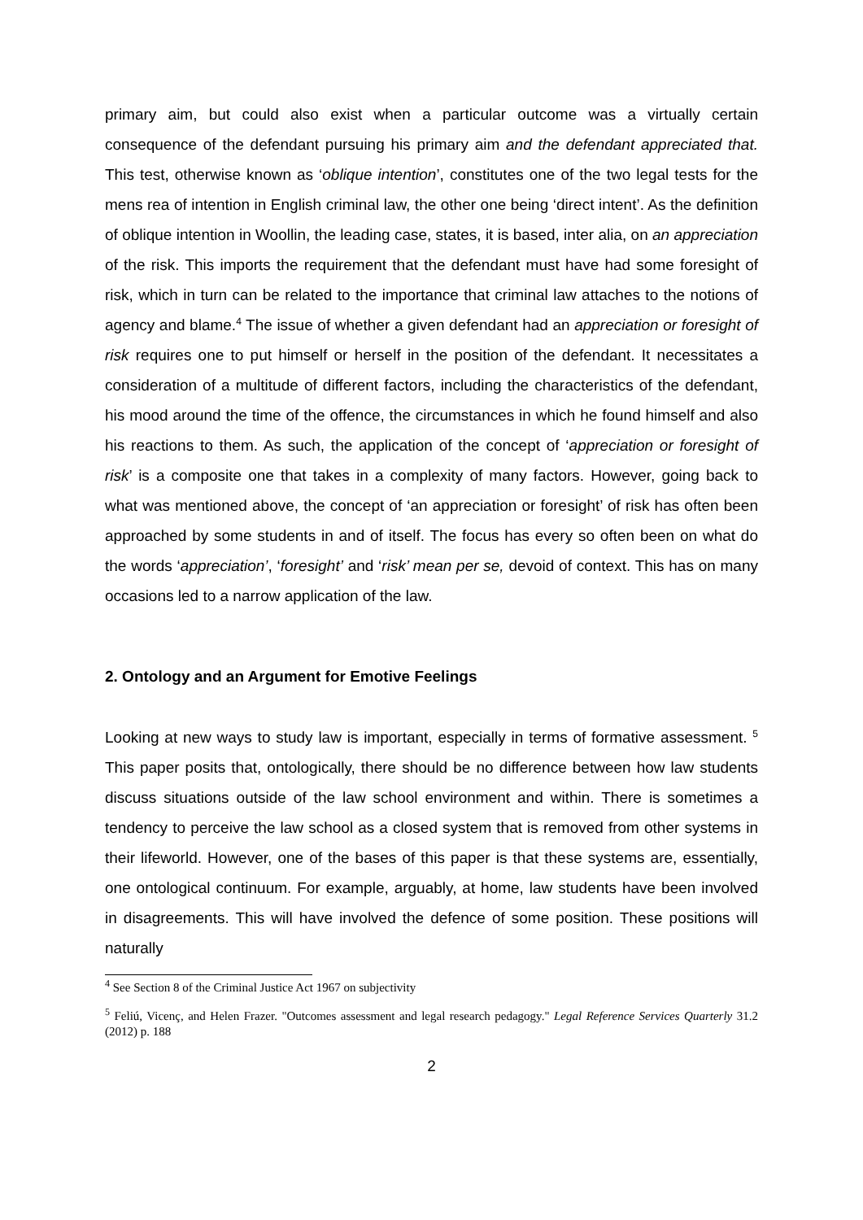primary aim, but could also exist when a particular outcome was a virtually certain consequence of the defendant pursuing his primary aim and the defendant appreciated that. This test, otherwise known as ‘oblique intention’, constitutes one of the two legal tests for the mens rea of intention in English criminal law, the other one being ‘direct intent’. As the definition of oblique intention in Woollin, the leading case, states, it is based, inter alia, on an appreciation of the risk. This imports the requirement that the defendant must have had some foresight of risk, which in turn can be related to the importance that criminal law attaches to the notions of agency and blame.<sup>4</sup> The issue of whether a given defendant had an appreciation or foresight of risk requires one to put himself or herself in the position of the defendant. It necessitates a consideration of a multitude of different factors, including the characteristics of the defendant, his mood around the time of the offence, the circumstances in which he found himself and also his reactions to them. As such, the application of the concept of ‘appreciation or foresight of risk’ is a composite one that takes in a complexity of many factors. However, going back to what was mentioned above, the concept of ‘an appreciation or foresight’ of risk has often been approached by some students in and of itself. The focus has every so often been on what do the words ‘appreciation’, ‘foresight’ and ‘risk’ mean per se, devoid of context. This has on many occasions led to a narrow application of the law.
2. Ontology and an Argument for Emotive Feelings
Looking at new ways to study law is important, especially in terms of formative assessment. <sup>5</sup> This paper posits that, ontologically, there should be no difference between how law students discuss situations outside of the law school environment and within. There is sometimes a tendency to perceive the law school as a closed system that is removed from other systems in their lifeworld. However, one of the bases of this paper is that these systems are, essentially, one ontological continuum. For example, arguably, at home, law students have been involved in disagreements. This will have involved the defence of some position. These positions will naturally
<sup>4</sup> See Section 8 of the Criminal Justice Act 1967 on subjectivity
<sup>5</sup> Feliú, Vicenç, and Helen Frazer. "Outcomes assessment and legal research pedagogy." Legal Reference Services Quarterly 31.2 (2012) p. 188
2